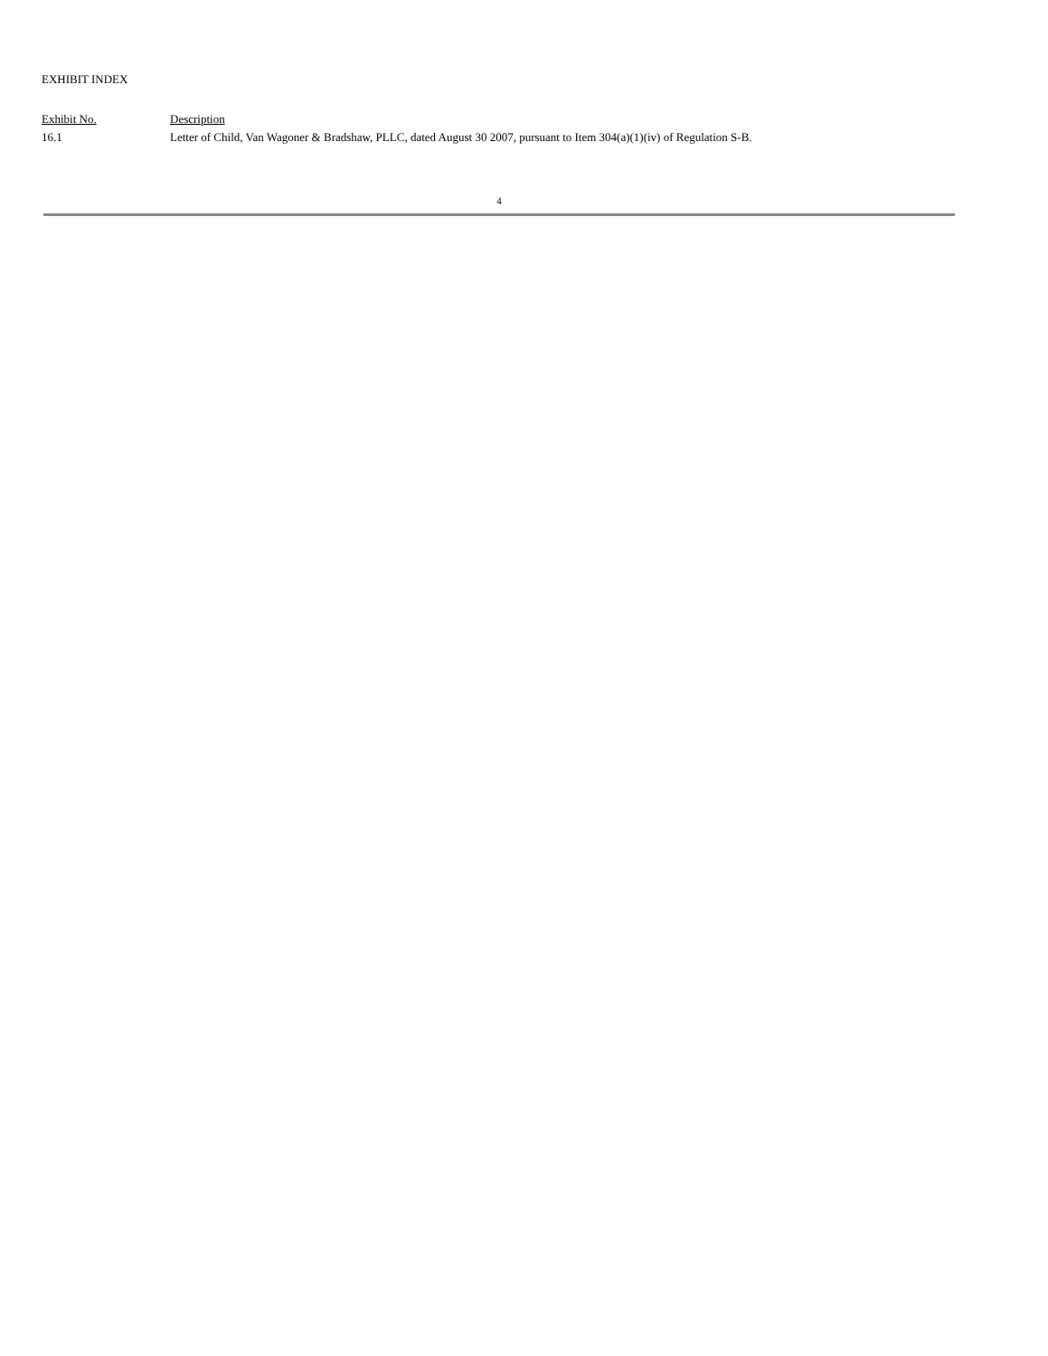EXHIBIT INDEX
| Exhibit No. | Description |
| 16.1 | Letter of Child, Van Wagoner & Bradshaw, PLLC, dated August 30 2007, pursuant to Item 304(a)(1)(iv) of Regulation S-B. |
4